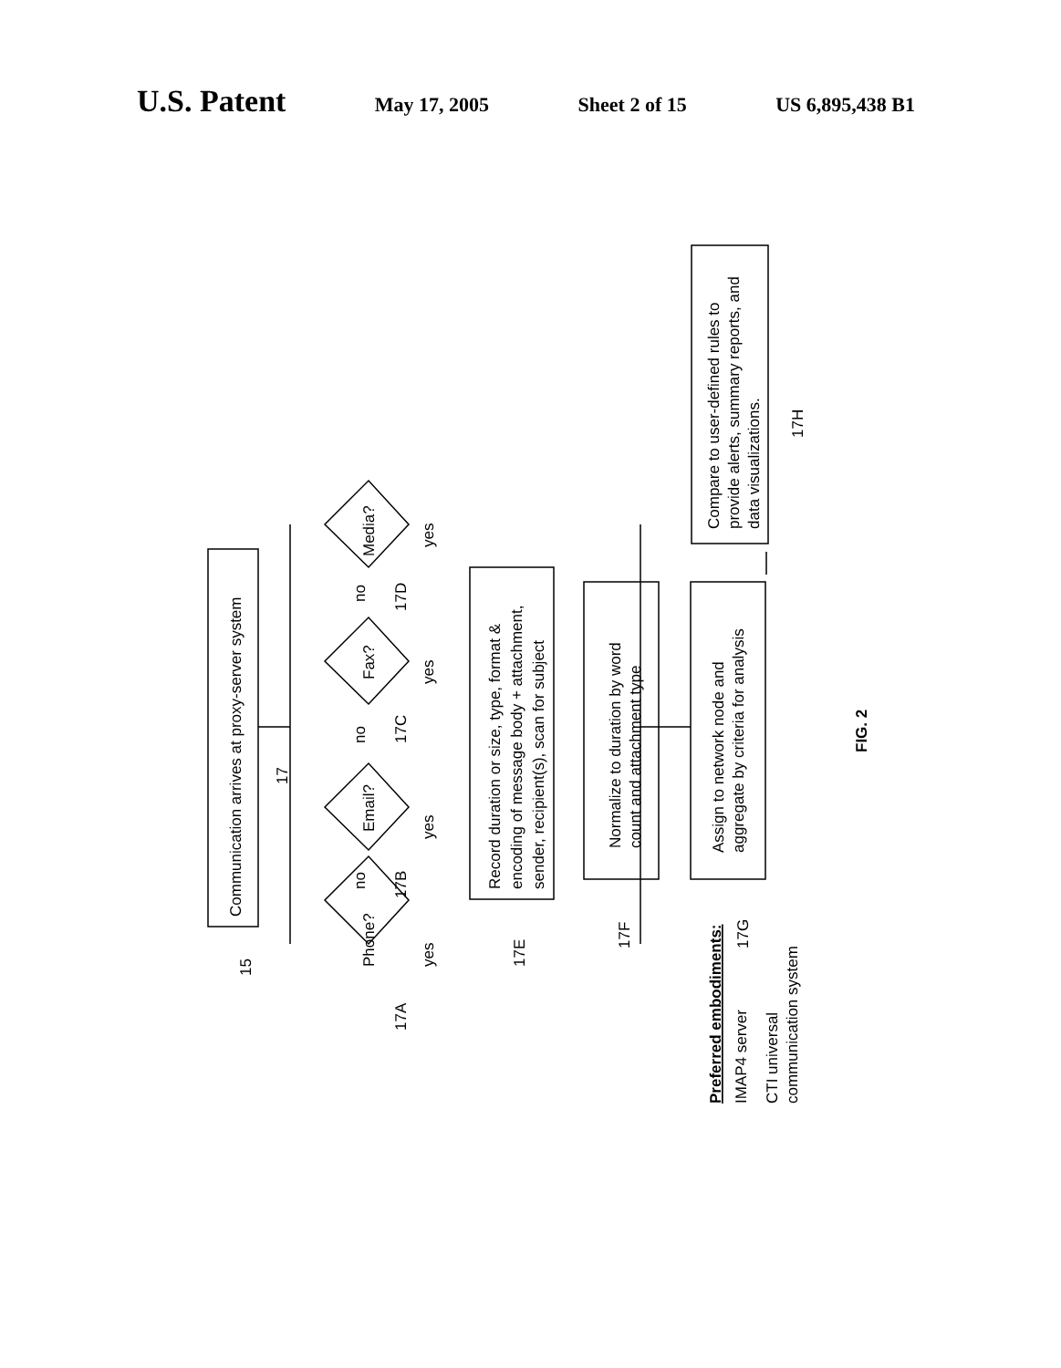U.S. Patent May 17, 2005 Sheet 2 of 15 US 6,895,438 B1
Communication arrives at proxy-server system
Phone?
Email?
Fax?
Media?
Record duration or size, type, format &
encoding of message body + attachment,
sender, recipient(s), scan for subject
Normalize to duration by word
count and attachment type
Assign to network node and
aggregate by criteria for analysis
Compare to user-defined rules to
provide alerts, summary reports, and
data visualizations.
Preferred embodiments:
IMAP4 server
CTI universal
communication system
15
17
17A
17B
17C
17D
17E
17F
17G
17H
yes
yes
yes
yes
no
no
no
FIG. 2